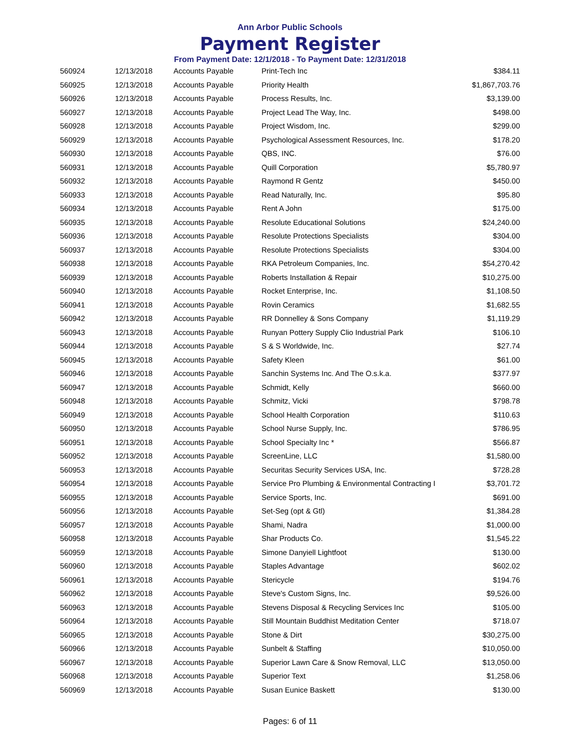Ann Arbor Public Schools
Payment Register
From Payment Date: 12/1/2018 - To Payment Date: 12/31/2018
| 560924 | 12/13/2018 | Accounts Payable | Print-Tech Inc | $384.11 |
| 560925 | 12/13/2018 | Accounts Payable | Priority Health | $1,867,703.76 |
| 560926 | 12/13/2018 | Accounts Payable | Process Results, Inc. | $3,139.00 |
| 560927 | 12/13/2018 | Accounts Payable | Project Lead The Way, Inc. | $498.00 |
| 560928 | 12/13/2018 | Accounts Payable | Project Wisdom, Inc. | $299.00 |
| 560929 | 12/13/2018 | Accounts Payable | Psychological Assessment Resources, Inc. | $178.20 |
| 560930 | 12/13/2018 | Accounts Payable | QBS, INC. | $76.00 |
| 560931 | 12/13/2018 | Accounts Payable | Quill Corporation | $5,780.97 |
| 560932 | 12/13/2018 | Accounts Payable | Raymond R Gentz | $450.00 |
| 560933 | 12/13/2018 | Accounts Payable | Read Naturally, Inc. | $95.80 |
| 560934 | 12/13/2018 | Accounts Payable | Rent A John | $175.00 |
| 560935 | 12/13/2018 | Accounts Payable | Resolute Educational Solutions | $24,240.00 |
| 560936 | 12/13/2018 | Accounts Payable | Resolute Protections Specialists | $304.00 |
| 560937 | 12/13/2018 | Accounts Payable | Resolute Protections Specialists | $304.00 |
| 560938 | 12/13/2018 | Accounts Payable | RKA Petroleum Companies, Inc. | $54,270.42 |
| 560939 | 12/13/2018 | Accounts Payable | Roberts Installation & Repair | $10,275.00 |
| 560940 | 12/13/2018 | Accounts Payable | Rocket Enterprise, Inc. | $1,108.50 |
| 560941 | 12/13/2018 | Accounts Payable | Rovin Ceramics | $1,682.55 |
| 560942 | 12/13/2018 | Accounts Payable | RR Donnelley & Sons Company | $1,119.29 |
| 560943 | 12/13/2018 | Accounts Payable | Runyan Pottery Supply Clio Industrial Park | $106.10 |
| 560944 | 12/13/2018 | Accounts Payable | S & S Worldwide, Inc. | $27.74 |
| 560945 | 12/13/2018 | Accounts Payable | Safety Kleen | $61.00 |
| 560946 | 12/13/2018 | Accounts Payable | Sanchin Systems Inc. And The O.s.k.a. | $377.97 |
| 560947 | 12/13/2018 | Accounts Payable | Schmidt, Kelly | $660.00 |
| 560948 | 12/13/2018 | Accounts Payable | Schmitz, Vicki | $798.78 |
| 560949 | 12/13/2018 | Accounts Payable | School Health Corporation | $110.63 |
| 560950 | 12/13/2018 | Accounts Payable | School Nurse Supply, Inc. | $786.95 |
| 560951 | 12/13/2018 | Accounts Payable | School Specialty Inc * | $566.87 |
| 560952 | 12/13/2018 | Accounts Payable | ScreenLine, LLC | $1,580.00 |
| 560953 | 12/13/2018 | Accounts Payable | Securitas Security Services USA, Inc. | $728.28 |
| 560954 | 12/13/2018 | Accounts Payable | Service Pro Plumbing & Environmental Contracting I | $3,701.72 |
| 560955 | 12/13/2018 | Accounts Payable | Service Sports, Inc. | $691.00 |
| 560956 | 12/13/2018 | Accounts Payable | Set-Seg (opt & Gtl) | $1,384.28 |
| 560957 | 12/13/2018 | Accounts Payable | Shami, Nadra | $1,000.00 |
| 560958 | 12/13/2018 | Accounts Payable | Shar Products Co. | $1,545.22 |
| 560959 | 12/13/2018 | Accounts Payable | Simone Danyiell Lightfoot | $130.00 |
| 560960 | 12/13/2018 | Accounts Payable | Staples Advantage | $602.02 |
| 560961 | 12/13/2018 | Accounts Payable | Stericycle | $194.76 |
| 560962 | 12/13/2018 | Accounts Payable | Steve's Custom Signs, Inc. | $9,526.00 |
| 560963 | 12/13/2018 | Accounts Payable | Stevens Disposal & Recycling Services Inc | $105.00 |
| 560964 | 12/13/2018 | Accounts Payable | Still Mountain Buddhist Meditation Center | $718.07 |
| 560965 | 12/13/2018 | Accounts Payable | Stone & Dirt | $30,275.00 |
| 560966 | 12/13/2018 | Accounts Payable | Sunbelt & Staffing | $10,050.00 |
| 560967 | 12/13/2018 | Accounts Payable | Superior Lawn Care & Snow Removal, LLC | $13,050.00 |
| 560968 | 12/13/2018 | Accounts Payable | Superior Text | $1,258.06 |
| 560969 | 12/13/2018 | Accounts Payable | Susan Eunice Baskett | $130.00 |
Pages: 6 of 11